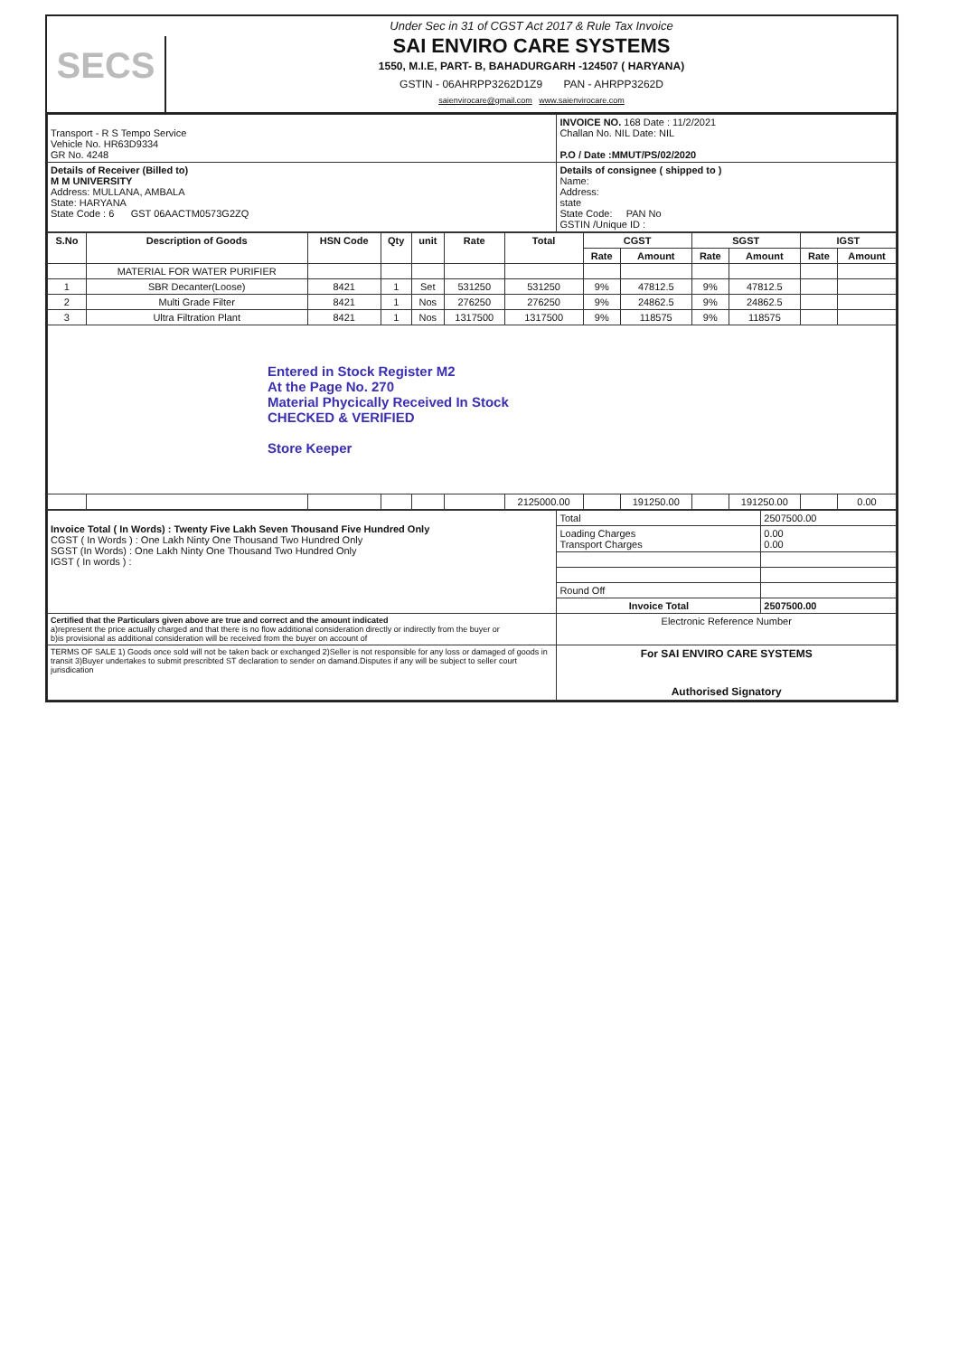SECS
Under Sec in 31 of CGST Act 2017 & Rule Tax Invoice
SAI ENVIRO CARE SYSTEMS
1550, M.I.E, PART- B, BAHADURGARH -124507 ( HARYANA)
GSTIN - 06AHRPP3262D1Z9 PAN - AHRPP3262D
saienvirocare@gmail.com www.saienvirocare.com
| Transport - R S Tempo Service Vehicle No. HR63D9334 GR No. 4248 | INVOICE NO. 168 Date : 11/2/2021 Challan No. NIL Date: NIL P.O / Date :MMUT/PS/02/2020 |
| Details of Receiver (Billed to) M M UNIVERSITY Address: MULLANA, AMBALA State: HARYANA State Code : 6 GST 06AACTM0573G2ZQ | Details of consignee ( shipped to ) Name: Address: state State Code: PAN No GSTIN /Unique ID : |
| S.No | Description of Goods | HSN Code | Qty | unit | Rate | Total | CGST | | SGST | | IGST | |
| --- | --- | --- | --- | --- | --- | --- | --- | --- | --- | --- | --- | --- |
| | | | | | | | Rate | Amount | Rate | Amount | Rate | Amount |
| | MATERIAL FOR WATER PURIFIER | | | | | | | | | | | |
| 1 | SBR Decanter(Loose) | 8421 | 1 | Set | 531250 | 531250 | 9% | 47812.5 | 9% | 47812.5 | | |
| 2 | Multi Grade Filter | 8421 | 1 | Nos | 276250 | 276250 | 9% | 24862.5 | 9% | 24862.5 | | |
| 3 | Ultra Filtration Plant | 8421 | 1 | Nos | 1317500 | 1317500 | 9% | 118575 | 9% | 118575 | | |
| Entered in Stock Register M2 At the Page No. 270 Material Phycically Received In Stock CHECKED & VERIFIED Store Keeper | | | | | | | | | | | | |
| | | | | | | 2125000.00 | | 191250.00 | | 191250.00 | | 0.00 |
| Invoice Total ( In Words) : Twenty Five Lakh Seven Thousand Five Hundred Only CGST ( In Words ) : One Lakh Ninty One Thousand Two Hundred Only SGST (In Words) : One Lakh Ninty One Thousand Two Hundred Only IGST ( In words ) : | Total | 2507500.00 |
| | Loading Charges Transport Charges | 0.00 0.00 |
| | Round Off | |
| | Invoice Total | 2507500.00 |
| Certified that the Particulars given above are true and correct and the amount indicated a)represent the price actually charged and that there is no flow additional consideration directly or indirectly from the buyer or b)is provisional as additional consideration will be received from the buyer on account of | Electronic Reference Number | |
| TERMS OF SALE 1) Goods once sold will not be taken back or exchanged 2)Seller is not responsible for any loss or damaged of goods in transit 3)Buyer undertakes to submit prescribted ST declaration to sender on damand.Disputes if any will be subject to seller court jurisdication | For SAI ENVIRO CARE SYSTEMS Authorised Signatory | |